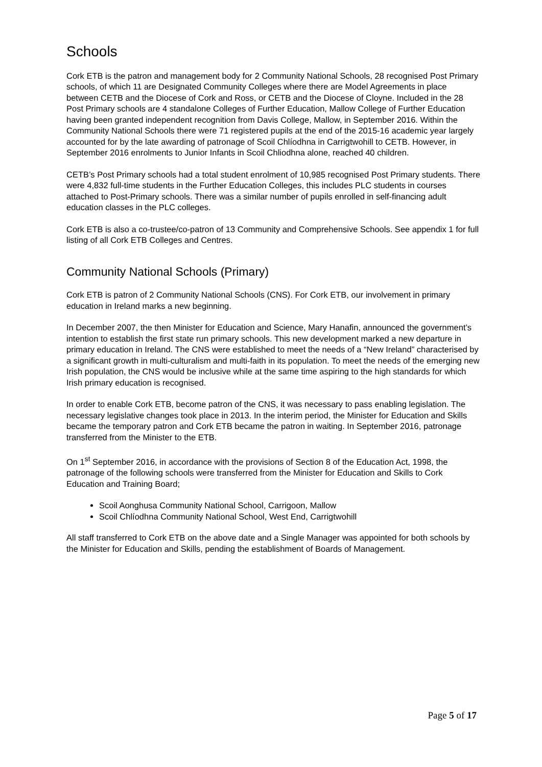Schools
Cork ETB is the patron and management body for 2 Community National Schools, 28 recognised Post Primary schools, of which 11 are Designated Community Colleges where there are Model Agreements in place between CETB and the Diocese of Cork and Ross, or CETB and the Diocese of Cloyne. Included in the 28 Post Primary schools are 4 standalone Colleges of Further Education, Mallow College of Further Education having been granted independent recognition from Davis College, Mallow, in September 2016. Within the Community National Schools there were 71 registered pupils at the end of the 2015-16 academic year largely accounted for by the late awarding of patronage of Scoil Chlíodhna in Carrigtwohill to CETB. However, in September 2016 enrolments to Junior Infants in Scoil Chliodhna alone, reached 40 children.
CETB’s Post Primary schools had a total student enrolment of 10,985 recognised Post Primary students. There were 4,832 full-time students in the Further Education Colleges, this includes PLC students in courses attached to Post-Primary schools. There was a similar number of pupils enrolled in self-financing adult education classes in the PLC colleges.
Cork ETB is also a co-trustee/co-patron of 13 Community and Comprehensive Schools. See appendix 1 for full listing of all Cork ETB Colleges and Centres.
Community National Schools (Primary)
Cork ETB is patron of 2 Community National Schools (CNS). For Cork ETB, our involvement in primary education in Ireland marks a new beginning.
In December 2007, the then Minister for Education and Science, Mary Hanafin, announced the government’s intention to establish the first state run primary schools. This new development marked a new departure in primary education in Ireland. The CNS were established to meet the needs of a “New Ireland” characterised by a significant growth in multi-culturalism and multi-faith in its population. To meet the needs of the emerging new Irish population, the CNS would be inclusive while at the same time aspiring to the high standards for which Irish primary education is recognised.
In order to enable Cork ETB, become patron of the CNS, it was necessary to pass enabling legislation. The necessary legislative changes took place in 2013. In the interim period, the Minister for Education and Skills became the temporary patron and Cork ETB became the patron in waiting. In September 2016, patronage transferred from the Minister to the ETB.
On 1<sup>st</sup> September 2016, in accordance with the provisions of Section 8 of the Education Act, 1998, the patronage of the following schools were transferred from the Minister for Education and Skills to Cork Education and Training Board;
Scoil Aonghusa Community National School, Carrigoon, Mallow
Scoil Chlíodhna Community National School, West End, Carrigtwohill
All staff transferred to Cork ETB on the above date and a Single Manager was appointed for both schools by the Minister for Education and Skills, pending the establishment of Boards of Management.
Page 5 of 17